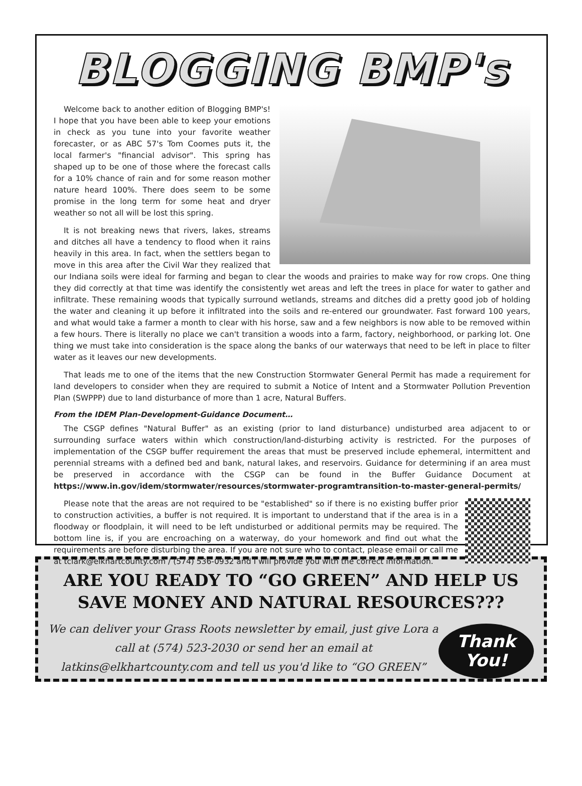BLOGGING BMP's
Welcome back to another edition of Blogging BMP's! I hope that you have been able to keep your emotions in check as you tune into your favorite weather forecaster, or as ABC 57's Tom Coomes puts it, the local farmer's "financial advisor". This spring has shaped up to be one of those where the forecast calls for a 10% chance of rain and for some reason mother nature heard 100%. There does seem to be some promise in the long term for some heat and dryer weather so not all will be lost this spring.
It is not breaking news that rivers, lakes, streams and ditches all have a tendency to flood when it rains heavily in this area. In fact, when the settlers began to move in this area after the Civil War they realized that our Indiana soils were ideal for farming and began to clear the woods and prairies to make way for row crops. One thing they did correctly at that time was identify the consistently wet areas and left the trees in place for water to gather and infiltrate. These remaining woods that typically surround wetlands, streams and ditches did a pretty good job of holding the water and cleaning it up before it infiltrated into the soils and re-entered our groundwater. Fast forward 100 years, and what would take a farmer a month to clear with his horse, saw and a few neighbors is now able to be removed within a few hours. There is literally no place we can't transition a woods into a farm, factory, neighborhood, or parking lot. One thing we must take into consideration is the space along the banks of our waterways that need to be left in place to filter water as it leaves our new developments.
That leads me to one of the items that the new Construction Stormwater General Permit has made a requirement for land developers to consider when they are required to submit a Notice of Intent and a Stormwater Pollution Prevention Plan (SWPPP) due to land disturbance of more than 1 acre, Natural Buffers.
From the IDEM Plan-Development-Guidance Document…
The CSGP defines "Natural Buffer" as an existing (prior to land disturbance) undisturbed area adjacent to or surrounding surface waters within which construction/land-disturbing activity is restricted. For the purposes of implementation of the CSGP buffer requirement the areas that must be preserved include ephemeral, intermittent and perennial streams with a defined bed and bank, natural lakes, and reservoirs. Guidance for determining if an area must be preserved in accordance with the CSGP can be found in the Buffer Guidance Document at https://www.in.gov/idem/stormwater/resources/stormwater-programtransition-to-master-general-permits/
Please note that the areas are not required to be "established" so if there is no existing buffer prior to construction activities, a buffer is not required. It is important to understand that if the area is in a floodway or floodplain, it will need to be left undisturbed or additional permits may be required. The bottom line is, if you are encroaching on a waterway, do your homework and find out what the requirements are before disturbing the area. If you are not sure who to contact, please email or call me at tclark@elkhartcounty.com / (574) 536-0932 and I will provide you with the correct information.
ARE YOU READY TO “GO GREEN” AND HELP US
SAVE MONEY AND NATURAL RESOURCES???
We can deliver your Grass Roots newsletter by email, just give Lora a call at (574) 523-2030 or send her an email at latkins@elkhartcounty.com and tell us you'd like to “GO GREEN”
Thank
You!